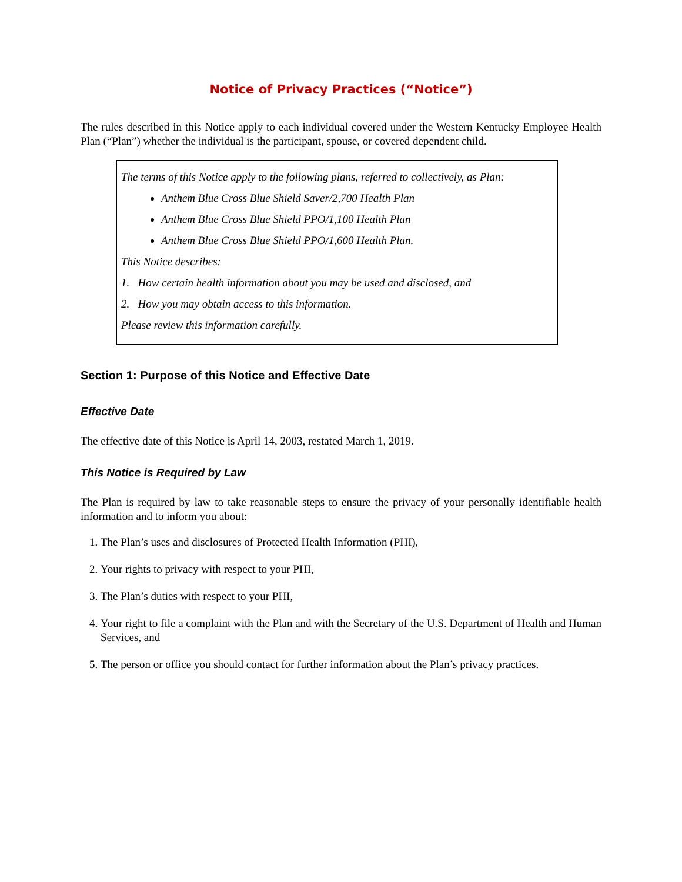Notice of Privacy Practices (“Notice”)
The rules described in this Notice apply to each individual covered under the Western Kentucky Employee Health Plan (“Plan”) whether the individual is the participant, spouse, or covered dependent child.
The terms of this Notice apply to the following plans, referred to collectively, as Plan:
Anthem Blue Cross Blue Shield Saver/2,700 Health Plan
Anthem Blue Cross Blue Shield PPO/1,100 Health Plan
Anthem Blue Cross Blue Shield PPO/1,600 Health Plan.
This Notice describes:
1. How certain health information about you may be used and disclosed, and
2. How you may obtain access to this information.
Please review this information carefully.
Section 1: Purpose of this Notice and Effective Date
Effective Date
The effective date of this Notice is April 14, 2003, restated March 1, 2019.
This Notice is Required by Law
The Plan is required by law to take reasonable steps to ensure the privacy of your personally identifiable health information and to inform you about:
1. The Plan’s uses and disclosures of Protected Health Information (PHI),
2. Your rights to privacy with respect to your PHI,
3. The Plan’s duties with respect to your PHI,
4. Your right to file a complaint with the Plan and with the Secretary of the U.S. Department of Health and Human Services, and
5. The person or office you should contact for further information about the Plan’s privacy practices.